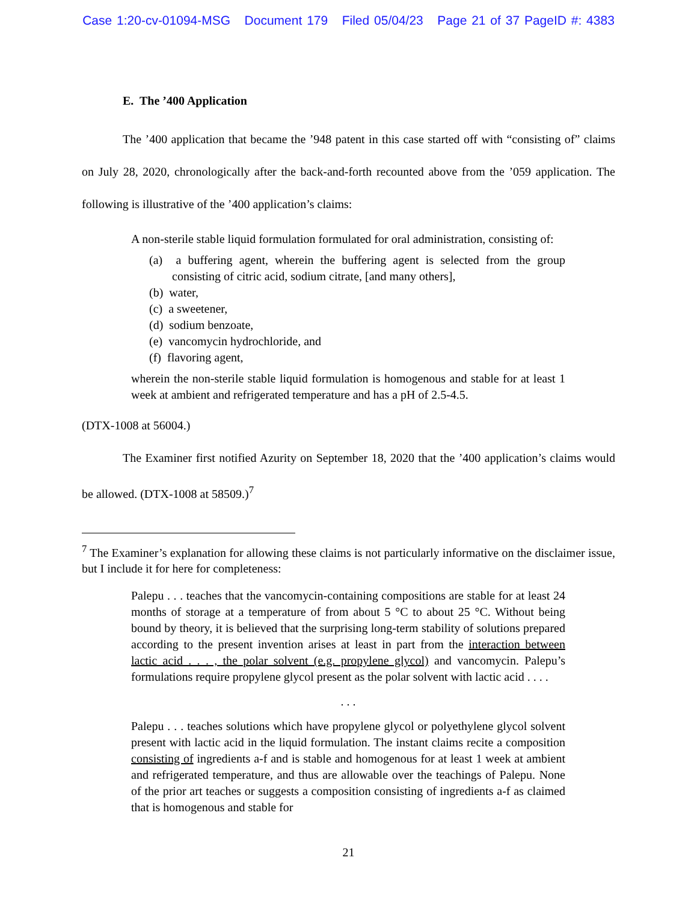Case 1:20-cv-01094-MSG Document 179 Filed 05/04/23 Page 21 of 37 PageID #: 4383
E. The ’400 Application
The ’400 application that became the ’948 patent in this case started off with “consisting of” claims on July 28, 2020, chronologically after the back-and-forth recounted above from the ’059 application. The following is illustrative of the ’400 application’s claims:
A non-sterile stable liquid formulation formulated for oral administration, consisting of:
(a) a buffering agent, wherein the buffering agent is selected from the group consisting of citric acid, sodium citrate, [and many others],
(b) water,
(c) a sweetener,
(d) sodium benzoate,
(e) vancomycin hydrochloride, and
(f) flavoring agent,
wherein the non-sterile stable liquid formulation is homogenous and stable for at least 1 week at ambient and refrigerated temperature and has a pH of 2.5-4.5.
(DTX-1008 at 56004.)
The Examiner first notified Azurity on September 18, 2020 that the ’400 application’s claims would be allowed. (DTX-1008 at 58509.)<sup>7</sup>
<sup>7</sup> The Examiner’s explanation for allowing these claims is not particularly informative on the disclaimer issue, but I include it for here for completeness:
Palepu . . . teaches that the vancomycin-containing compositions are stable for at least 24 months of storage at a temperature of from about 5 °C to about 25 °C. Without being bound by theory, it is believed that the surprising long-term stability of solutions prepared according to the present invention arises at least in part from the interaction between lactic acid . . . , the polar solvent (e.g. propylene glycol) and vancomycin. Palepu’s formulations require propylene glycol present as the polar solvent with lactic acid . . . .
. . .
Palepu . . . teaches solutions which have propylene glycol or polyethylene glycol solvent present with lactic acid in the liquid formulation. The instant claims recite a composition consisting of ingredients a-f and is stable and homogenous for at least 1 week at ambient and refrigerated temperature, and thus are allowable over the teachings of Palepu. None of the prior art teaches or suggests a composition consisting of ingredients a-f as claimed that is homogenous and stable for
21